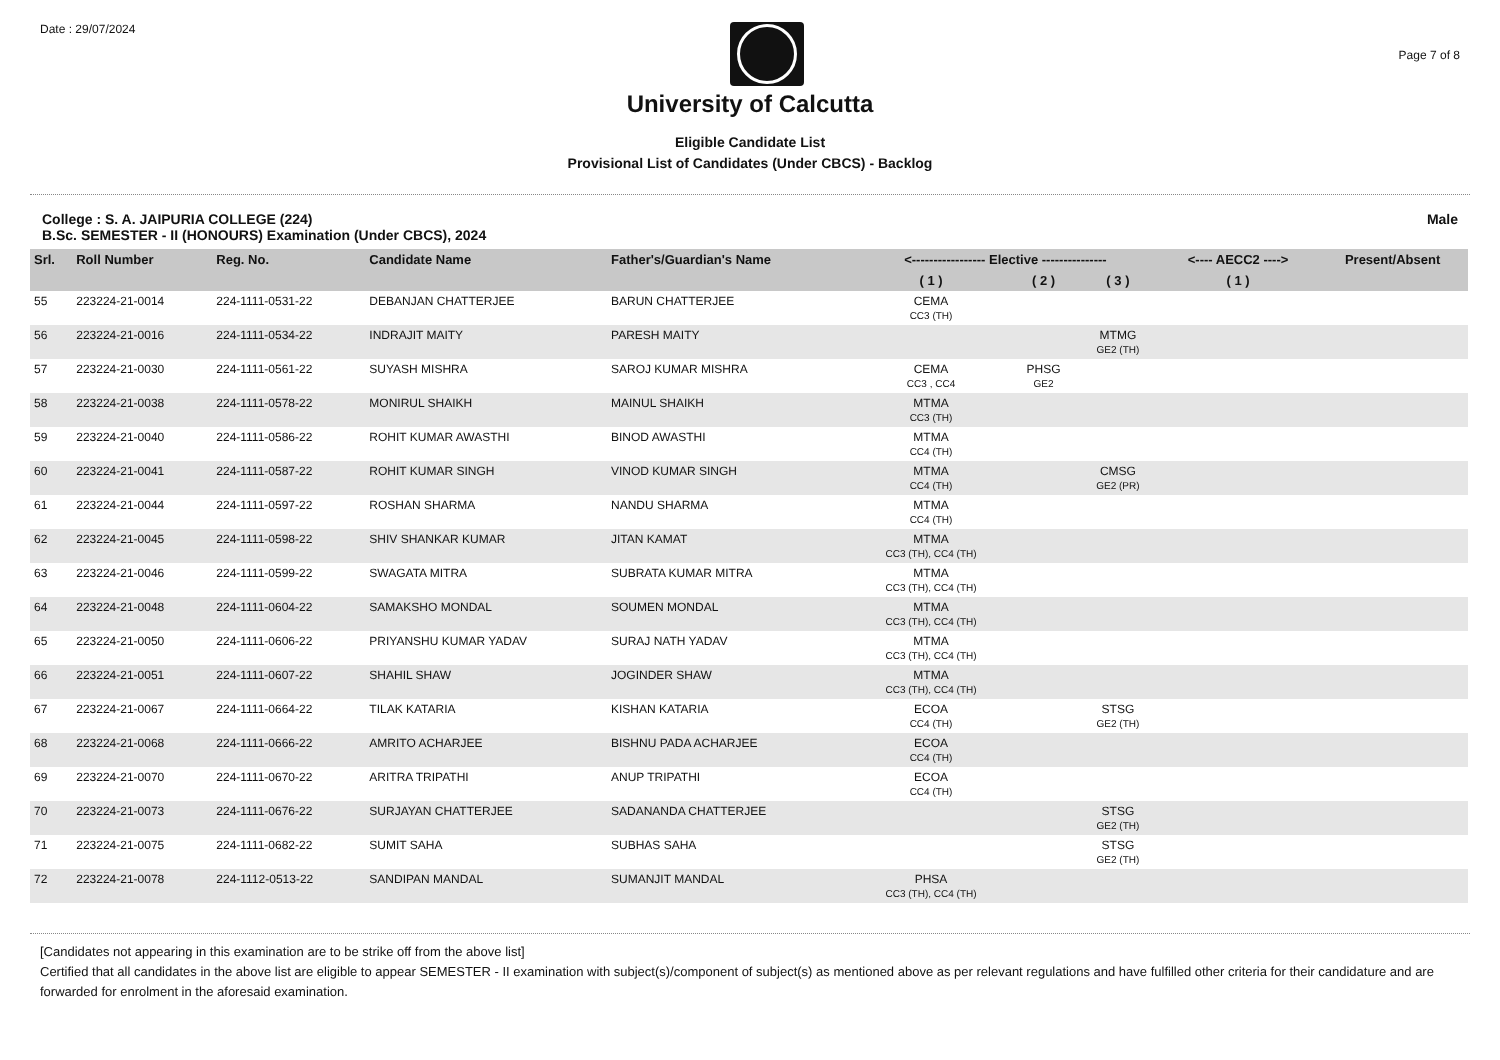Date : 29/07/2024
Page 7 of 8
University of Calcutta
Eligible Candidate List
Provisional List of Candidates (Under CBCS) - Backlog
College : S. A. JAIPURIA COLLEGE (224)
B.Sc. SEMESTER - II (HONOURS) Examination (Under CBCS), 2024
Male
| Srl. | Roll Number | Reg. No. | Candidate Name | Father's/Guardian's Name | <----------------- Elective --------------- | | | <---- AECC2 ----> | Present/Absent |
| --- | --- | --- | --- | --- | --- | --- | --- | --- | --- |
| | | | | | ( 1 ) | ( 2 ) | ( 3 ) | ( 1 ) | |
| 55 | 223224-21-0014 | 224-1111-0531-22 | DEBANJAN CHATTERJEE | BARUN CHATTERJEE | CEMA CC3 (TH) | | | | |
| 56 | 223224-21-0016 | 224-1111-0534-22 | INDRAJIT MAITY | PARESH MAITY | | | MTMG GE2 (TH) | | |
| 57 | 223224-21-0030 | 224-1111-0561-22 | SUYASH MISHRA | SAROJ KUMAR MISHRA | CEMA CC3 , CC4 | PHSG GE2 | | | |
| 58 | 223224-21-0038 | 224-1111-0578-22 | MONIRUL SHAIKH | MAINUL SHAIKH | MTMA CC3 (TH) | | | | |
| 59 | 223224-21-0040 | 224-1111-0586-22 | ROHIT KUMAR AWASTHI | BINOD AWASTHI | MTMA CC4 (TH) | | | | |
| 60 | 223224-21-0041 | 224-1111-0587-22 | ROHIT KUMAR SINGH | VINOD KUMAR SINGH | MTMA CC4 (TH) | | CMSG GE2 (PR) | | |
| 61 | 223224-21-0044 | 224-1111-0597-22 | ROSHAN SHARMA | NANDU SHARMA | MTMA CC4 (TH) | | | | |
| 62 | 223224-21-0045 | 224-1111-0598-22 | SHIV SHANKAR KUMAR | JITAN KAMAT | MTMA CC3 (TH), CC4 (TH) | | | | |
| 63 | 223224-21-0046 | 224-1111-0599-22 | SWAGATA MITRA | SUBRATA KUMAR MITRA | MTMA CC3 (TH), CC4 (TH) | | | | |
| 64 | 223224-21-0048 | 224-1111-0604-22 | SAMAKSHO MONDAL | SOUMEN MONDAL | MTMA CC3 (TH), CC4 (TH) | | | | |
| 65 | 223224-21-0050 | 224-1111-0606-22 | PRIYANSHU KUMAR YADAV | SURAJ NATH YADAV | MTMA CC3 (TH), CC4 (TH) | | | | |
| 66 | 223224-21-0051 | 224-1111-0607-22 | SHAHIL SHAW | JOGINDER SHAW | MTMA CC3 (TH), CC4 (TH) | | | | |
| 67 | 223224-21-0067 | 224-1111-0664-22 | TILAK KATARIA | KISHAN KATARIA | ECOA CC4 (TH) | | STSG GE2 (TH) | | |
| 68 | 223224-21-0068 | 224-1111-0666-22 | AMRITO ACHARJEE | BISHNU PADA ACHARJEE | ECOA CC4 (TH) | | | | |
| 69 | 223224-21-0070 | 224-1111-0670-22 | ARITRA TRIPATHI | ANUP TRIPATHI | ECOA CC4 (TH) | | | | |
| 70 | 223224-21-0073 | 224-1111-0676-22 | SURJAYAN CHATTERJEE | SADANANDA CHATTERJEE | | | STSG GE2 (TH) | | |
| 71 | 223224-21-0075 | 224-1111-0682-22 | SUMIT SAHA | SUBHAS SAHA | | | STSG GE2 (TH) | | |
| 72 | 223224-21-0078 | 224-1112-0513-22 | SANDIPAN MANDAL | SUMANJIT MANDAL | PHSA CC3 (TH), CC4 (TH) | | | | |
[Candidates not appearing in this examination are to be strike off from the above list]
Certified that all candidates in the above list are eligible to appear SEMESTER - II examination with subject(s)/component of subject(s) as mentioned above as per relevant regulations and have fulfilled other criteria for their candidature and are forwarded for enrolment in the aforesaid examination.